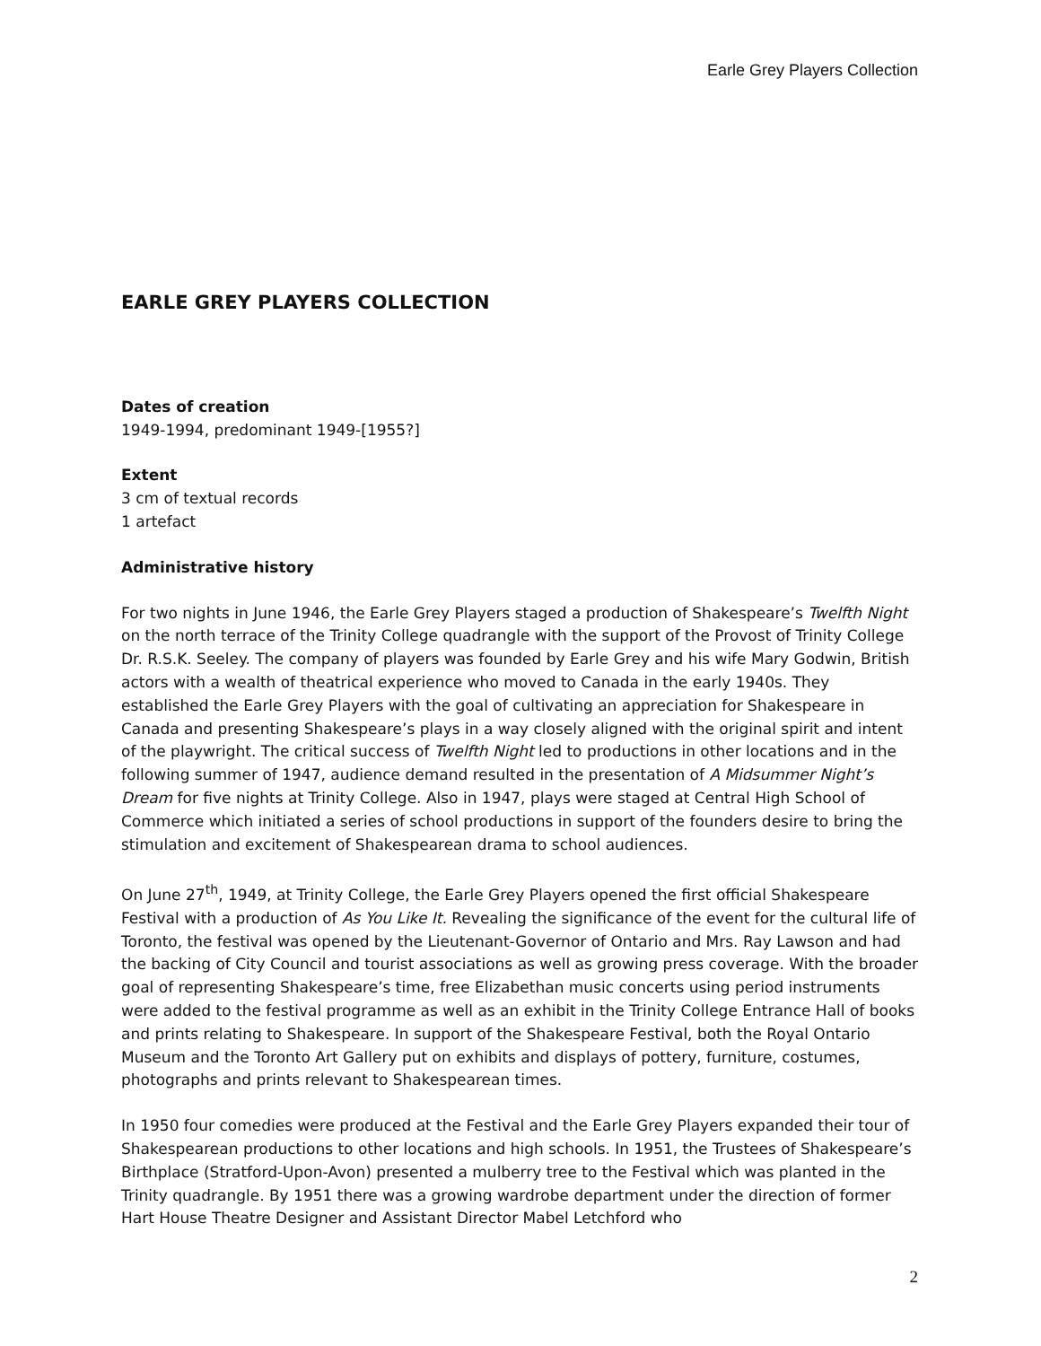Earle Grey Players Collection
EARLE GREY PLAYERS COLLECTION
Dates of creation
1949-1994, predominant 1949-[1955?]
Extent
3 cm of textual records
1 artefact
Administrative history
For two nights in June 1946, the Earle Grey Players staged a production of Shakespeare’s Twelfth Night on the north terrace of the Trinity College quadrangle with the support of the Provost of Trinity College Dr. R.S.K. Seeley. The company of players was founded by Earle Grey and his wife Mary Godwin, British actors with a wealth of theatrical experience who moved to Canada in the early 1940s. They established the Earle Grey Players with the goal of cultivating an appreciation for Shakespeare in Canada and presenting Shakespeare’s plays in a way closely aligned with the original spirit and intent of the playwright. The critical success of Twelfth Night led to productions in other locations and in the following summer of 1947, audience demand resulted in the presentation of A Midsummer Night’s Dream for five nights at Trinity College. Also in 1947, plays were staged at Central High School of Commerce which initiated a series of school productions in support of the founders desire to bring the stimulation and excitement of Shakespearean drama to school audiences.
On June 27<sup>th</sup>, 1949, at Trinity College, the Earle Grey Players opened the first official Shakespeare Festival with a production of As You Like It. Revealing the significance of the event for the cultural life of Toronto, the festival was opened by the Lieutenant-Governor of Ontario and Mrs. Ray Lawson and had the backing of City Council and tourist associations as well as growing press coverage. With the broader goal of representing Shakespeare’s time, free Elizabethan music concerts using period instruments were added to the festival programme as well as an exhibit in the Trinity College Entrance Hall of books and prints relating to Shakespeare. In support of the Shakespeare Festival, both the Royal Ontario Museum and the Toronto Art Gallery put on exhibits and displays of pottery, furniture, costumes, photographs and prints relevant to Shakespearean times.
In 1950 four comedies were produced at the Festival and the Earle Grey Players expanded their tour of Shakespearean productions to other locations and high schools. In 1951, the Trustees of Shakespeare’s Birthplace (Stratford-Upon-Avon) presented a mulberry tree to the Festival which was planted in the Trinity quadrangle. By 1951 there was a growing wardrobe department under the direction of former Hart House Theatre Designer and Assistant Director Mabel Letchford who
2